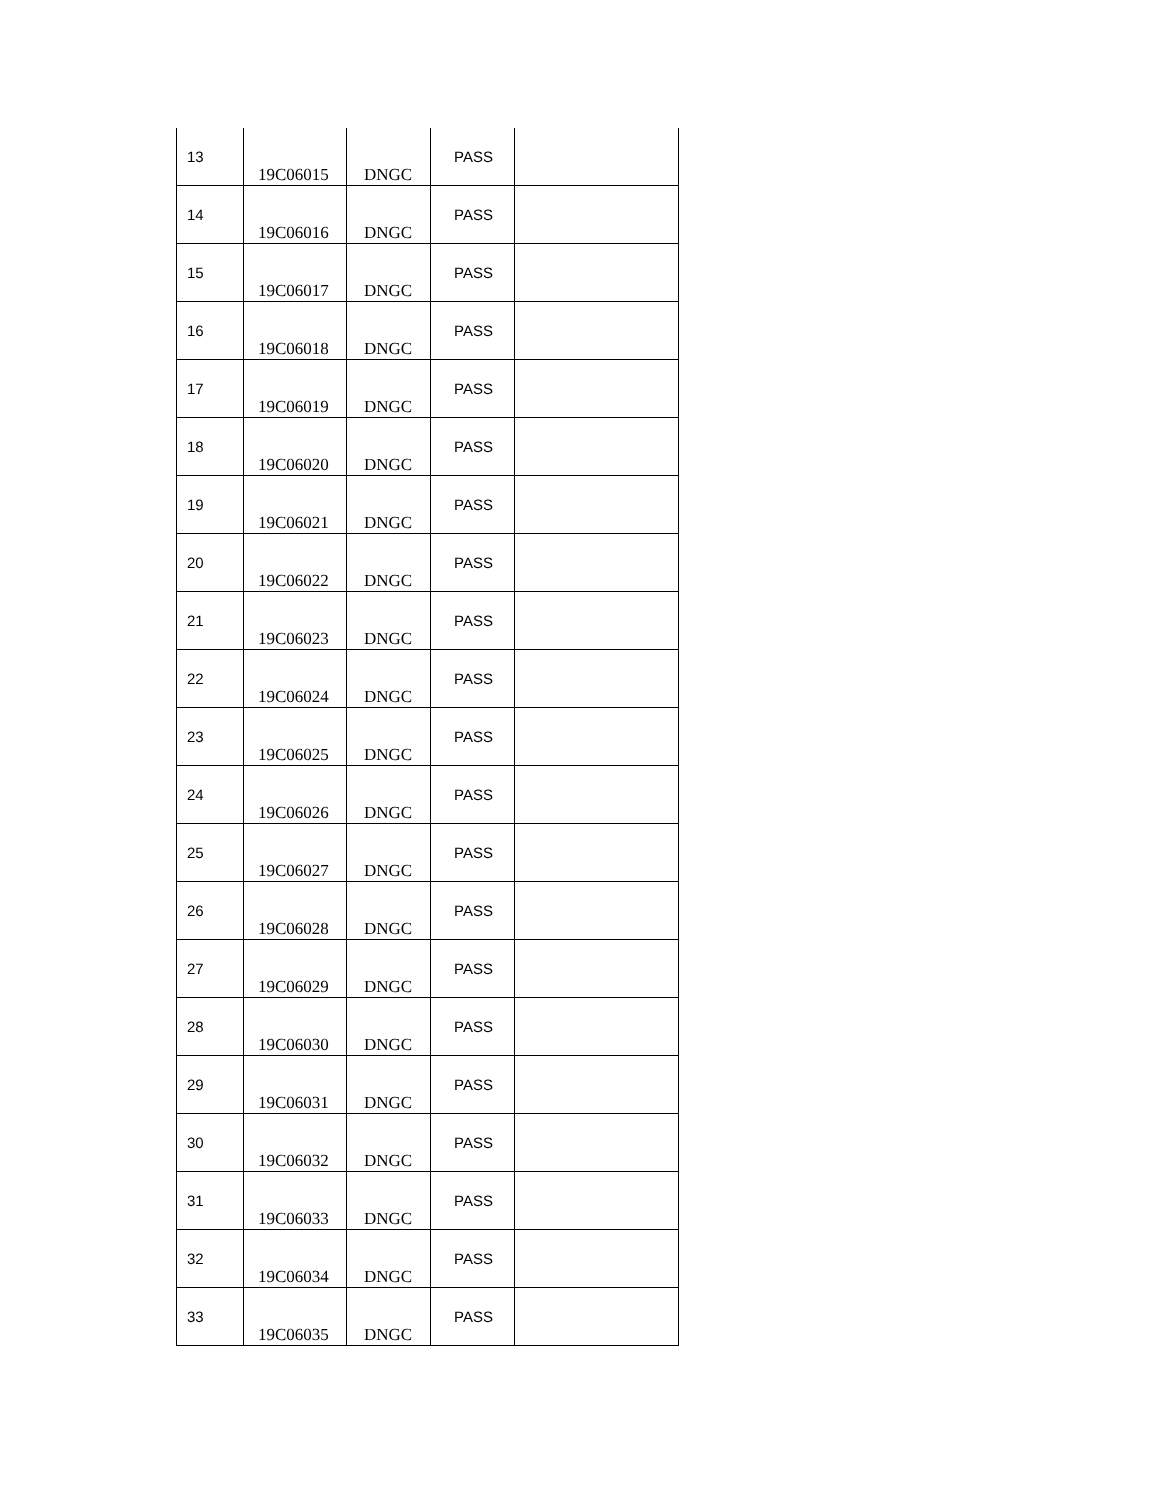| 13 | 19C06015 | DNGC | PASS | |
| 14 | 19C06016 | DNGC | PASS | |
| 15 | 19C06017 | DNGC | PASS | |
| 16 | 19C06018 | DNGC | PASS | |
| 17 | 19C06019 | DNGC | PASS | |
| 18 | 19C06020 | DNGC | PASS | |
| 19 | 19C06021 | DNGC | PASS | |
| 20 | 19C06022 | DNGC | PASS | |
| 21 | 19C06023 | DNGC | PASS | |
| 22 | 19C06024 | DNGC | PASS | |
| 23 | 19C06025 | DNGC | PASS | |
| 24 | 19C06026 | DNGC | PASS | |
| 25 | 19C06027 | DNGC | PASS | |
| 26 | 19C06028 | DNGC | PASS | |
| 27 | 19C06029 | DNGC | PASS | |
| 28 | 19C06030 | DNGC | PASS | |
| 29 | 19C06031 | DNGC | PASS | |
| 30 | 19C06032 | DNGC | PASS | |
| 31 | 19C06033 | DNGC | PASS | |
| 32 | 19C06034 | DNGC | PASS | |
| 33 | 19C06035 | DNGC | PASS | |